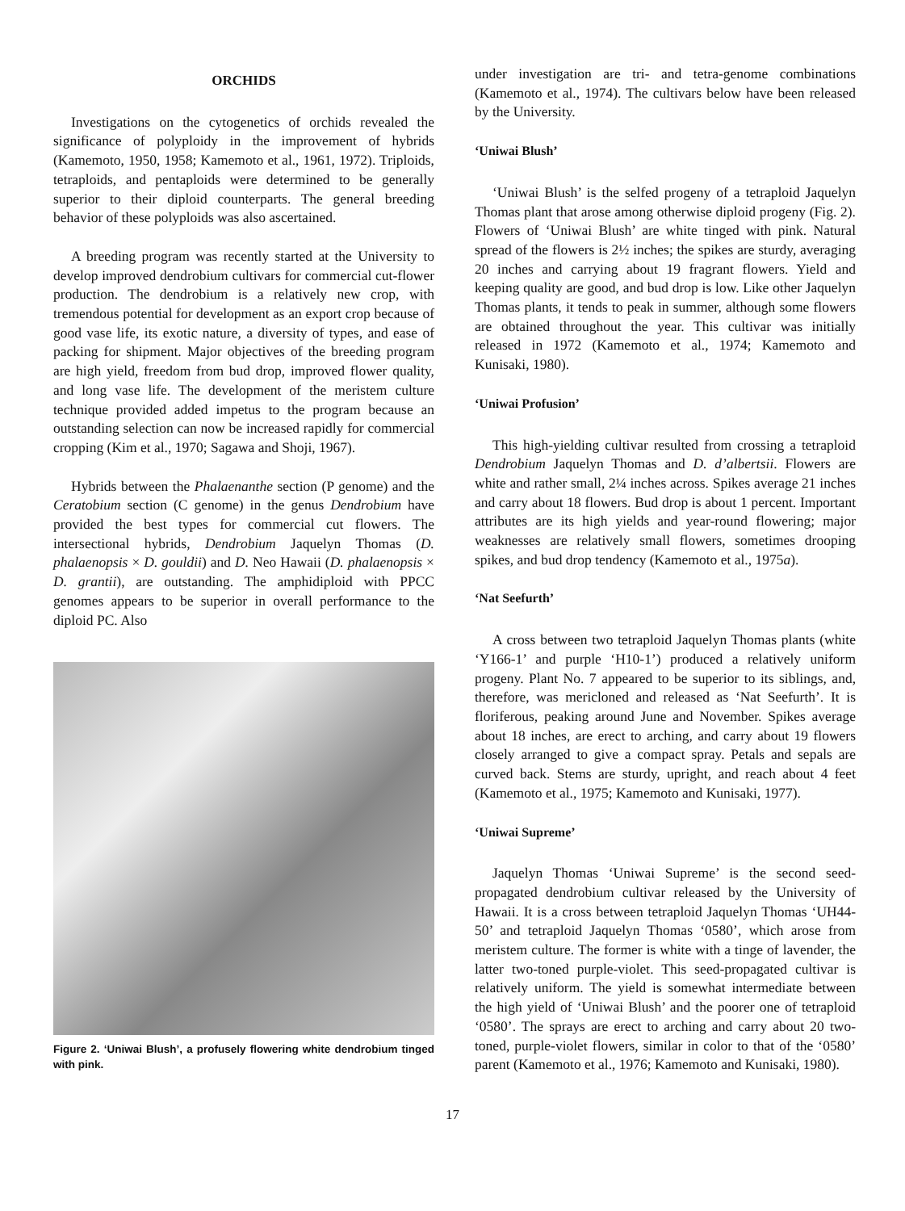ORCHIDS
Investigations on the cytogenetics of orchids revealed the significance of polyploidy in the improvement of hybrids (Kamemoto, 1950, 1958; Kamemoto et al., 1961, 1972). Triploids, tetraploids, and pentaploids were determined to be generally superior to their diploid counterparts. The general breeding behavior of these polyploids was also ascertained.
A breeding program was recently started at the University to develop improved dendrobium cultivars for commercial cut-flower production. The dendrobium is a relatively new crop, with tremendous potential for development as an export crop because of good vase life, its exotic nature, a diversity of types, and ease of packing for shipment. Major objectives of the breeding program are high yield, freedom from bud drop, improved flower quality, and long vase life. The development of the meristem culture technique provided added impetus to the program because an outstanding selection can now be increased rapidly for commercial cropping (Kim et al., 1970; Sagawa and Shoji, 1967).
Hybrids between the Phalaenanthe section (P genome) and the Ceratobium section (C genome) in the genus Dendrobium have provided the best types for commercial cut flowers. The intersectional hybrids, Dendrobium Jaquelyn Thomas (D. phalaenopsis × D. gouldii) and D. Neo Hawaii (D. phalaenopsis × D. grantii), are outstanding. The amphidiploid with PPCC genomes appears to be superior in overall performance to the diploid PC. Also
Figure 2. ‘Uniwai Blush’, a profusely flowering white dendrobium tinged with pink.
under investigation are tri- and tetra-genome combinations (Kamemoto et al., 1974). The cultivars below have been released by the University.
‘Uniwai Blush’
‘Uniwai Blush’ is the selfed progeny of a tetraploid Jaquelyn Thomas plant that arose among otherwise diploid progeny (Fig. 2). Flowers of ‘Uniwai Blush’ are white tinged with pink. Natural spread of the flowers is 2½ inches; the spikes are sturdy, averaging 20 inches and carrying about 19 fragrant flowers. Yield and keeping quality are good, and bud drop is low. Like other Jaquelyn Thomas plants, it tends to peak in summer, although some flowers are obtained throughout the year. This cultivar was initially released in 1972 (Kamemoto et al., 1974; Kamemoto and Kunisaki, 1980).
‘Uniwai Profusion’
This high-yielding cultivar resulted from crossing a tetraploid Dendrobium Jaquelyn Thomas and D. d’albertsii. Flowers are white and rather small, 2¼ inches across. Spikes average 21 inches and carry about 18 flowers. Bud drop is about 1 percent. Important attributes are its high yields and year-round flowering; major weaknesses are relatively small flowers, sometimes drooping spikes, and bud drop tendency (Kamemoto et al., 1975a).
‘Nat Seefurth’
A cross between two tetraploid Jaquelyn Thomas plants (white ‘Y166-1’ and purple ‘H10-1’) produced a relatively uniform progeny. Plant No. 7 appeared to be superior to its siblings, and, therefore, was mericloned and released as ‘Nat Seefurth’. It is floriferous, peaking around June and November. Spikes average about 18 inches, are erect to arching, and carry about 19 flowers closely arranged to give a compact spray. Petals and sepals are curved back. Stems are sturdy, upright, and reach about 4 feet (Kamemoto et al., 1975; Kamemoto and Kunisaki, 1977).
‘Uniwai Supreme’
Jaquelyn Thomas ‘Uniwai Supreme’ is the second seed-propagated dendrobium cultivar released by the University of Hawaii. It is a cross between tetraploid Jaquelyn Thomas ‘UH44-50’ and tetraploid Jaquelyn Thomas ‘0580’, which arose from meristem culture. The former is white with a tinge of lavender, the latter two-toned purple-violet. This seed-propagated cultivar is relatively uniform. The yield is somewhat intermediate between the high yield of ‘Uniwai Blush’ and the poorer one of tetraploid ‘0580’. The sprays are erect to arching and carry about 20 two-toned, purple-violet flowers, similar in color to that of the ‘0580’ parent (Kamemoto et al., 1976; Kamemoto and Kunisaki, 1980).
17